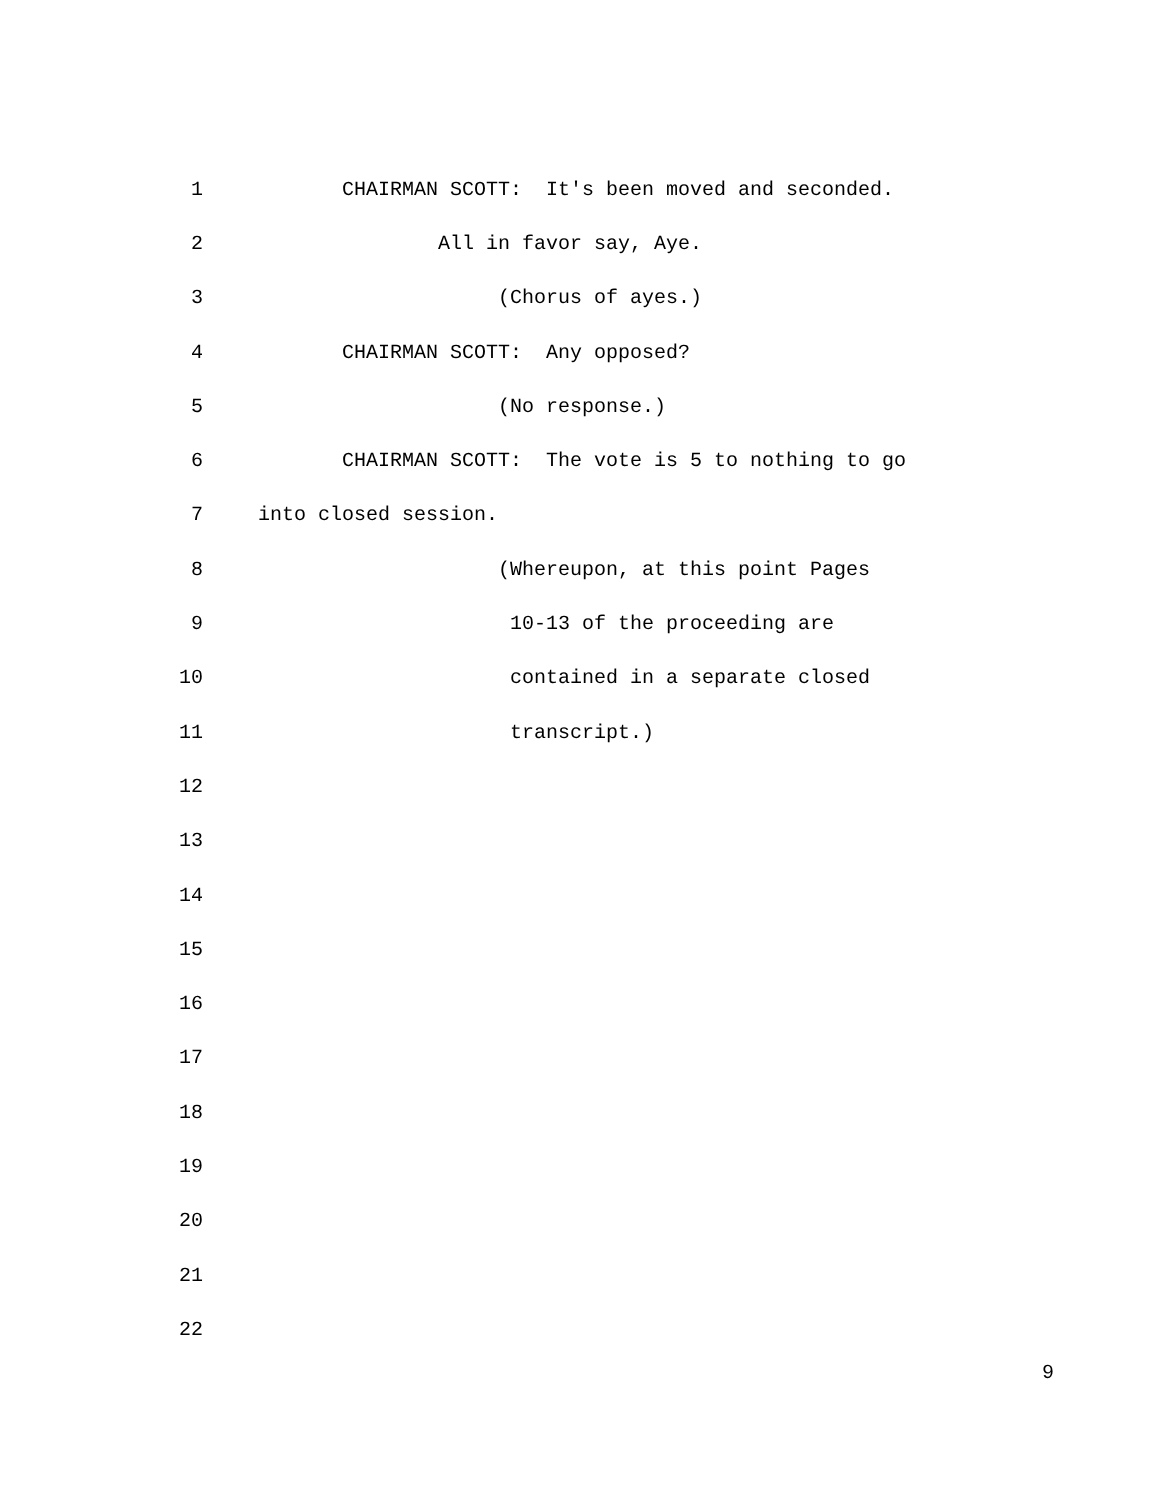1 CHAIRMAN SCOTT: It's been moved and seconded.
2 All in favor say, Aye.
3 (Chorus of ayes.)
4 CHAIRMAN SCOTT: Any opposed?
5 (No response.)
6 CHAIRMAN SCOTT: The vote is 5 to nothing to go
7 into closed session.
8 (Whereupon, at this point Pages
9 10-13 of the proceeding are
10 contained in a separate closed
11 transcript.)
12
13
14
15
16
17
18
19
20
21
22
9